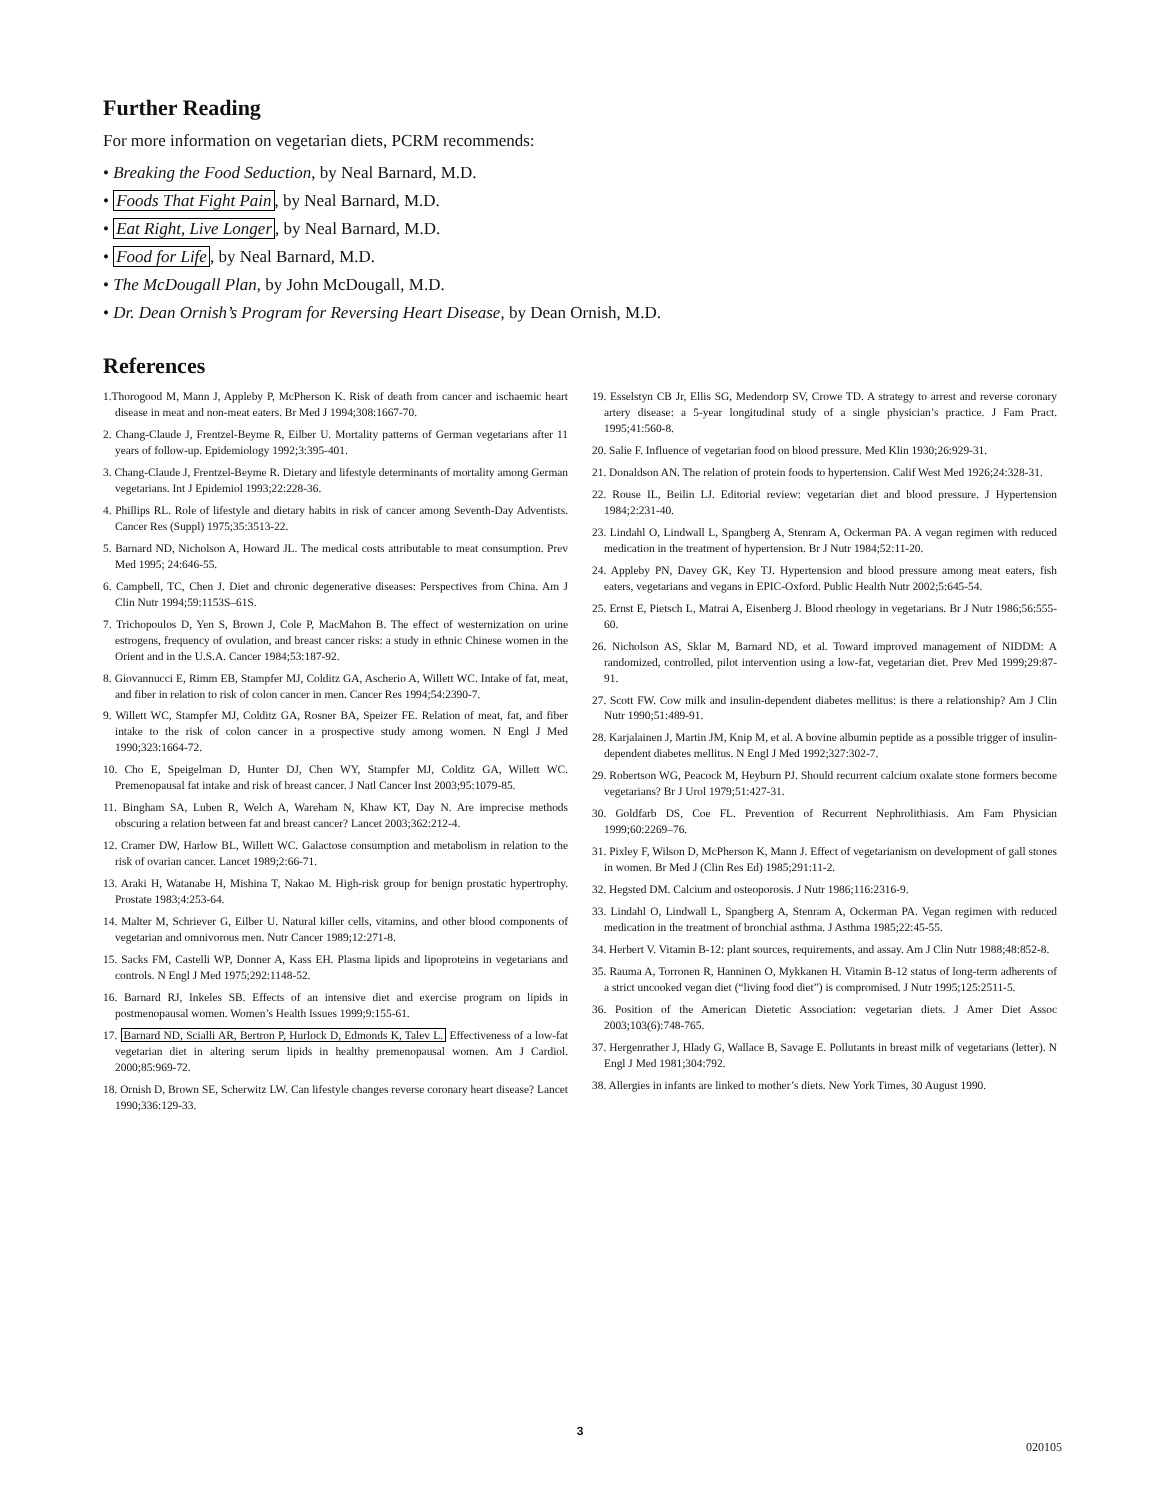Further Reading
For more information on vegetarian diets, PCRM recommends:
• Breaking the Food Seduction, by Neal Barnard, M.D.
• Foods That Fight Pain, by Neal Barnard, M.D.
• Eat Right, Live Longer, by Neal Barnard, M.D.
• Food for Life, by Neal Barnard, M.D.
• The McDougall Plan, by John McDougall, M.D.
• Dr. Dean Ornish’s Program for Reversing Heart Disease, by Dean Ornish, M.D.
References
1.Thorogood M, Mann J, Appleby P, McPherson K. Risk of death from cancer and ischaemic heart disease in meat and non-meat eaters. Br Med J 1994;308:1667-70.
2. Chang-Claude J, Frentzel-Beyme R, Eilber U. Mortality patterns of German vegetarians after 11 years of follow-up. Epidemiology 1992;3:395-401.
3. Chang-Claude J, Frentzel-Beyme R. Dietary and lifestyle determinants of mortality among German vegetarians. Int J Epidemiol 1993;22:228-36.
4. Phillips RL. Role of lifestyle and dietary habits in risk of cancer among Seventh-Day Adventists. Cancer Res (Suppl) 1975;35:3513-22.
5. Barnard ND, Nicholson A, Howard JL. The medical costs attributable to meat consumption. Prev Med 1995; 24:646-55.
6. Campbell, TC, Chen J. Diet and chronic degenerative diseases: Perspectives from China. Am J Clin Nutr 1994;59:1153S–61S.
7. Trichopoulos D, Yen S, Brown J, Cole P, MacMahon B. The effect of westernization on urine estrogens, frequency of ovulation, and breast cancer risks: a study in ethnic Chinese women in the Orient and in the U.S.A. Cancer 1984;53:187-92.
8. Giovannucci E, Rimm EB, Stampfer MJ, Colditz GA, Ascherio A, Willett WC. Intake of fat, meat, and fiber in relation to risk of colon cancer in men. Cancer Res 1994;54:2390-7.
9. Willett WC, Stampfer MJ, Colditz GA, Rosner BA, Speizer FE. Relation of meat, fat, and fiber intake to the risk of colon cancer in a prospective study among women. N Engl J Med 1990;323:1664-72.
10. Cho E, Speigelman D, Hunter DJ, Chen WY, Stampfer MJ, Colditz GA, Willett WC. Premenopausal fat intake and risk of breast cancer. J Natl Cancer Inst 2003;95:1079-85.
11. Bingham SA, Luben R, Welch A, Wareham N, Khaw KT, Day N. Are imprecise methods obscuring a relation between fat and breast cancer? Lancet 2003;362:212-4.
12. Cramer DW, Harlow BL, Willett WC. Galactose consumption and metabolism in relation to the risk of ovarian cancer. Lancet 1989;2:66-71.
13. Araki H, Watanabe H, Mishina T, Nakao M. High-risk group for benign prostatic hypertrophy. Prostate 1983;4:253-64.
14. Malter M, Schriever G, Eilber U. Natural killer cells, vitamins, and other blood components of vegetarian and omnivorous men. Nutr Cancer 1989;12:271-8.
15. Sacks FM, Castelli WP, Donner A, Kass EH. Plasma lipids and lipoproteins in vegetarians and controls. N Engl J Med 1975;292:1148-52.
16. Barnard RJ, Inkeles SB. Effects of an intensive diet and exercise program on lipids in postmenopausal women. Women’s Health Issues 1999;9:155-61.
17. Barnard ND, Scialli AR, Bertron P, Hurlock D, Edmonds K, Talev L. Effectiveness of a low-fat vegetarian diet in altering serum lipids in healthy premenopausal women. Am J Cardiol. 2000;85:969-72.
18. Ornish D, Brown SE, Scherwitz LW. Can lifestyle changes reverse coronary heart disease? Lancet 1990;336:129-33.
19. Esselstyn CB Jr, Ellis SG, Medendorp SV, Crowe TD. A strategy to arrest and reverse coronary artery disease: a 5-year longitudinal study of a single physician’s practice. J Fam Pract. 1995;41:560-8.
20. Salie F. Influence of vegetarian food on blood pressure. Med Klin 1930;26:929-31.
21. Donaldson AN. The relation of protein foods to hypertension. Calif West Med 1926;24:328-31.
22. Rouse IL, Beilin LJ. Editorial review: vegetarian diet and blood pressure. J Hypertension 1984;2:231-40.
23. Lindahl O, Lindwall L, Spangberg A, Stenram A, Ockerman PA. A vegan regimen with reduced medication in the treatment of hypertension. Br J Nutr 1984;52:11-20.
24. Appleby PN, Davey GK, Key TJ. Hypertension and blood pressure among meat eaters, fish eaters, vegetarians and vegans in EPIC-Oxford. Public Health Nutr 2002;5:645-54.
25. Ernst E, Pietsch L, Matrai A, Eisenberg J. Blood rheology in vegetarians. Br J Nutr 1986;56:555-60.
26. Nicholson AS, Sklar M, Barnard ND, et al. Toward improved management of NIDDM: A randomized, controlled, pilot intervention using a low-fat, vegetarian diet. Prev Med 1999;29:87-91.
27. Scott FW. Cow milk and insulin-dependent diabetes mellitus: is there a relationship? Am J Clin Nutr 1990;51:489-91.
28. Karjalainen J, Martin JM, Knip M, et al. A bovine albumin peptide as a possible trigger of insulin-dependent diabetes mellitus. N Engl J Med 1992;327:302-7.
29. Robertson WG, Peacock M, Heyburn PJ. Should recurrent calcium oxalate stone formers become vegetarians? Br J Urol 1979;51:427-31.
30. Goldfarb DS, Coe FL. Prevention of Recurrent Nephrolithiasis. Am Fam Physician 1999;60:2269–76.
31. Pixley F, Wilson D, McPherson K, Mann J. Effect of vegetarianism on development of gall stones in women. Br Med J (Clin Res Ed) 1985;291:11-2.
32. Hegsted DM. Calcium and osteoporosis. J Nutr 1986;116:2316-9.
33. Lindahl O, Lindwall L, Spangberg A, Stenram A, Ockerman PA. Vegan regimen with reduced medication in the treatment of bronchial asthma. J Asthma 1985;22:45-55.
34. Herbert V. Vitamin B-12: plant sources, requirements, and assay. Am J Clin Nutr 1988;48:852-8.
35. Rauma A, Torronen R, Hanninen O, Mykkanen H. Vitamin B-12 status of long-term adherents of a strict uncooked vegan diet (“living food diet”) is compromised. J Nutr 1995;125:2511-5.
36. Position of the American Dietetic Association: vegetarian diets. J Amer Diet Assoc 2003;103(6):748-765.
37. Hergenrather J, Hlady G, Wallace B, Savage E. Pollutants in breast milk of vegetarians (letter). N Engl J Med 1981;304:792.
38. Allergies in infants are linked to mother’s diets. New York Times, 30 August 1990.
3
020105